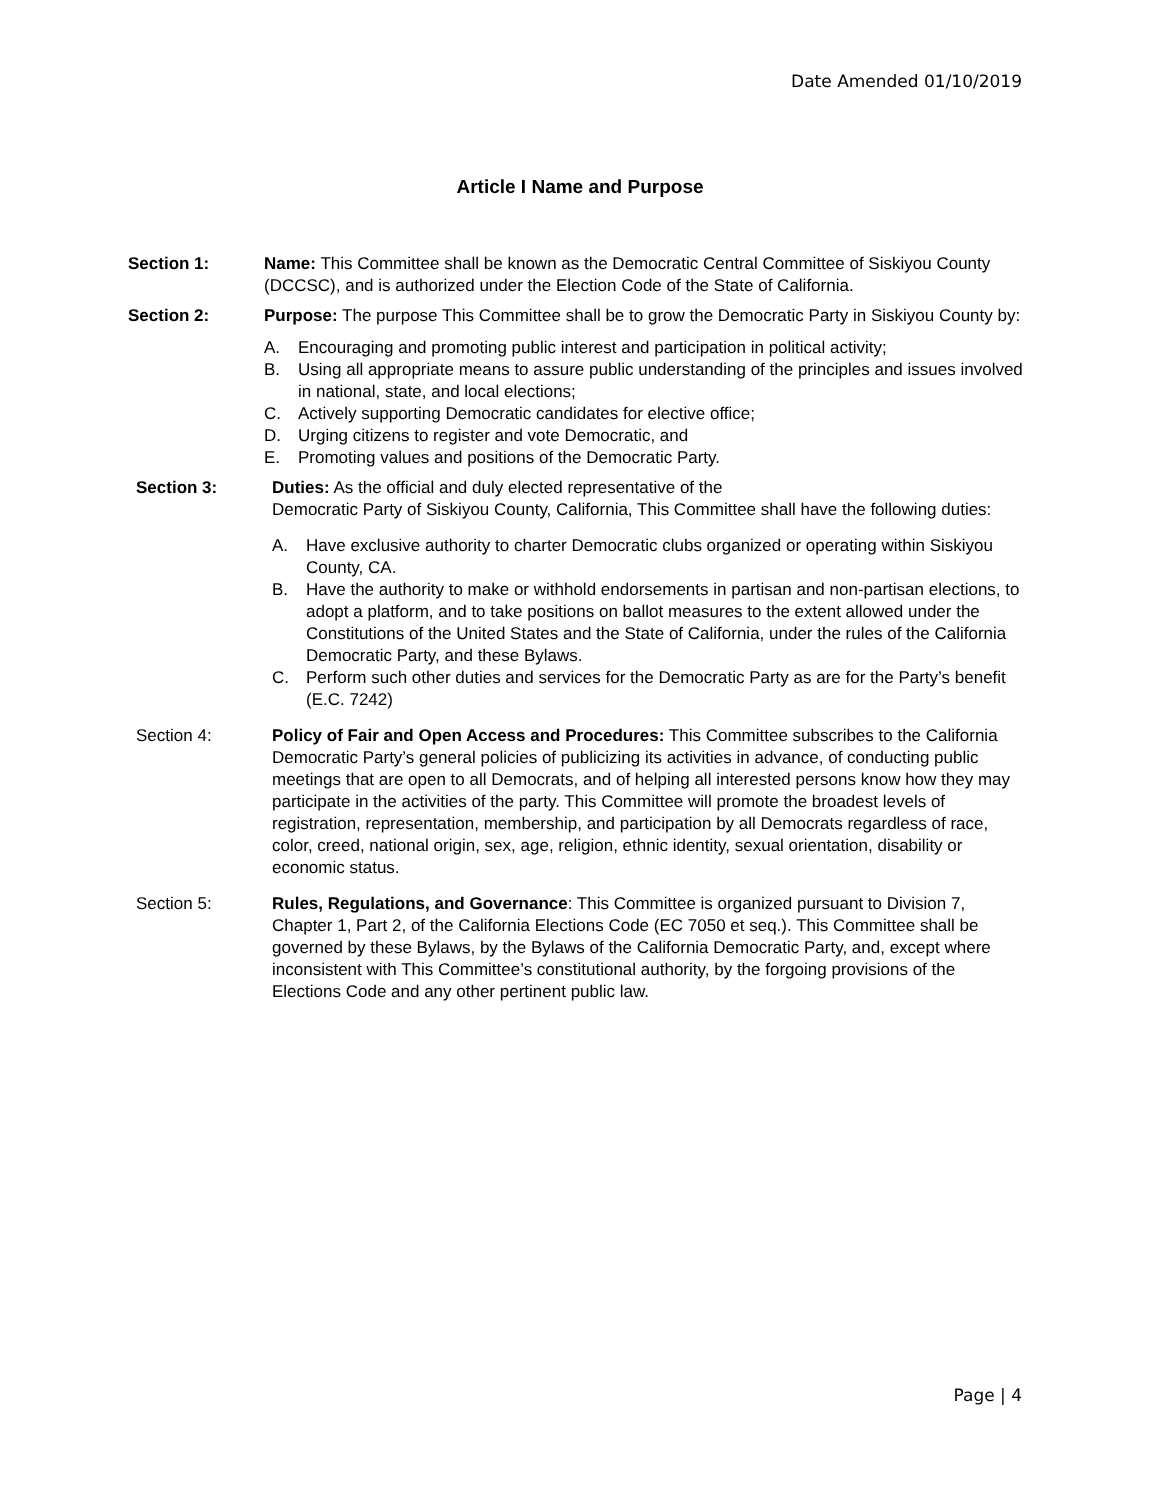Date Amended 01/10/2019
Article I Name and Purpose
Section 1: Name: This Committee shall be known as the Democratic Central Committee of Siskiyou County (DCCSC), and is authorized under the Election Code of the State of California.
Section 2: Purpose: The purpose This Committee shall be to grow the Democratic Party in Siskiyou County by:
A. Encouraging and promoting public interest and participation in political activity;
B. Using all appropriate means to assure public understanding of the principles and issues involved in national, state, and local elections;
C. Actively supporting Democratic candidates for elective office;
D. Urging citizens to register and vote Democratic, and
E. Promoting values and positions of the Democratic Party.
Section 3: Duties: As the official and duly elected representative of the
Democratic Party of Siskiyou County, California, This Committee shall have the following duties:
A. Have exclusive authority to charter Democratic clubs organized or operating within Siskiyou County, CA.
B. Have the authority to make or withhold endorsements in partisan and non-partisan elections, to adopt a platform, and to take positions on ballot measures to the extent allowed under the Constitutions of the United States and the State of California, under the rules of the California Democratic Party, and these Bylaws.
C. Perform such other duties and services for the Democratic Party as are for the Party’s benefit (E.C. 7242)
Section 4: Policy of Fair and Open Access and Procedures: This Committee subscribes to the California Democratic Party’s general policies of publicizing its activities in advance, of conducting public meetings that are open to all Democrats, and of helping all interested persons know how they may participate in the activities of the party. This Committee will promote the broadest levels of registration, representation, membership, and participation by all Democrats regardless of race, color, creed, national origin, sex, age, religion, ethnic identity, sexual orientation, disability or economic status.
Section 5: Rules, Regulations, and Governance: This Committee is organized pursuant to Division 7, Chapter 1, Part 2, of the California Elections Code (EC 7050 et seq.). This Committee shall be governed by these Bylaws, by the Bylaws of the California Democratic Party, and, except where inconsistent with This Committee’s constitutional authority, by the forgoing provisions of the Elections Code and any other pertinent public law.
Page | 4